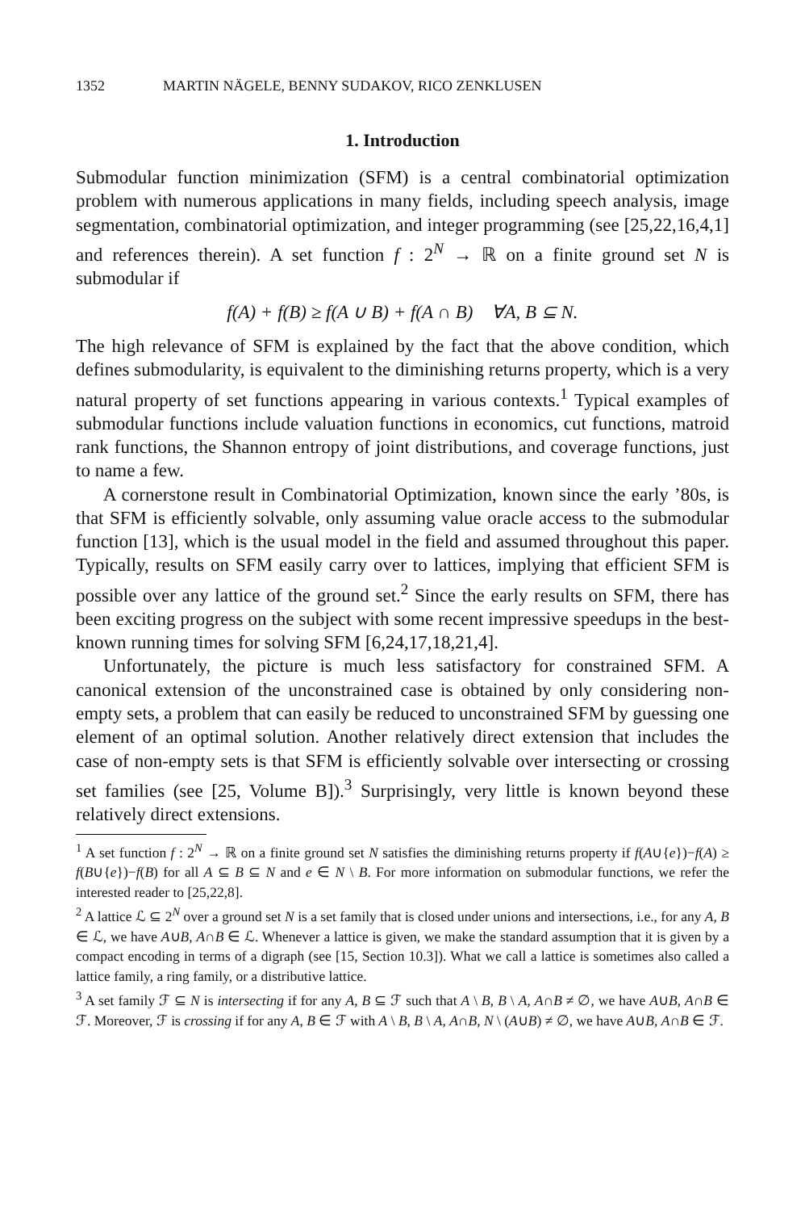1352 MARTIN NÄGELE, BENNY SUDAKOV, RICO ZENKLUSEN
1. Introduction
Submodular function minimization (SFM) is a central combinatorial optimization problem with numerous applications in many fields, including speech analysis, image segmentation, combinatorial optimization, and integer programming (see [25,22,16,4,1] and references therein). A set function f : 2<sup>N</sup> → ℝ on a finite ground set N is submodular if
f(A) + f(B) ≥ f(A ∪ B) + f(A ∩ B) ∀A, B ⊆ N.
The high relevance of SFM is explained by the fact that the above condition, which defines submodularity, is equivalent to the diminishing returns property, which is a very natural property of set functions appearing in various contexts.<sup>1</sup> Typical examples of submodular functions include valuation functions in economics, cut functions, matroid rank functions, the Shannon entropy of joint distributions, and coverage functions, just to name a few.
A cornerstone result in Combinatorial Optimization, known since the early ’80s, is that SFM is efficiently solvable, only assuming value oracle access to the submodular function [13], which is the usual model in the field and assumed throughout this paper. Typically, results on SFM easily carry over to lattices, implying that efficient SFM is possible over any lattice of the ground set.<sup>2</sup> Since the early results on SFM, there has been exciting progress on the subject with some recent impressive speedups in the best-known running times for solving SFM [6,24,17,18,21,4].
Unfortunately, the picture is much less satisfactory for constrained SFM. A canonical extension of the unconstrained case is obtained by only considering non-empty sets, a problem that can easily be reduced to unconstrained SFM by guessing one element of an optimal solution. Another relatively direct extension that includes the case of non-empty sets is that SFM is efficiently solvable over intersecting or crossing set families (see [25, Volume B]).<sup>3</sup> Surprisingly, very little is known beyond these relatively direct extensions.
<sup>1</sup> A set function f : 2<sup>N</sup> → ℝ on a finite ground set N satisfies the diminishing returns property if f(A∪{e})−f(A) ≥ f(B∪{e})−f(B) for all A ⊆ B ⊆ N and e ∈ N \ B. For more information on submodular functions, we refer the interested reader to [25,22,8].
<sup>2</sup> A lattice ℒ ⊆ 2<sup>N</sup> over a ground set N is a set family that is closed under unions and intersections, i.e., for any A, B ∈ ℒ, we have A∪B, A∩B ∈ ℒ. Whenever a lattice is given, we make the standard assumption that it is given by a compact encoding in terms of a digraph (see [15, Section 10.3]). What we call a lattice is sometimes also called a lattice family, a ring family, or a distributive lattice.
<sup>3</sup> A set family ℱ ⊆ N is intersecting if for any A, B ⊆ ℱ such that A \ B, B \ A, A∩B ≠ ∅, we have A∪B, A∩B ∈ ℱ. Moreover, ℱ is crossing if for any A, B ∈ ℱ with A \ B, B \ A, A∩B, N \ (A∪B) ≠ ∅, we have A∪B, A∩B ∈ ℱ.